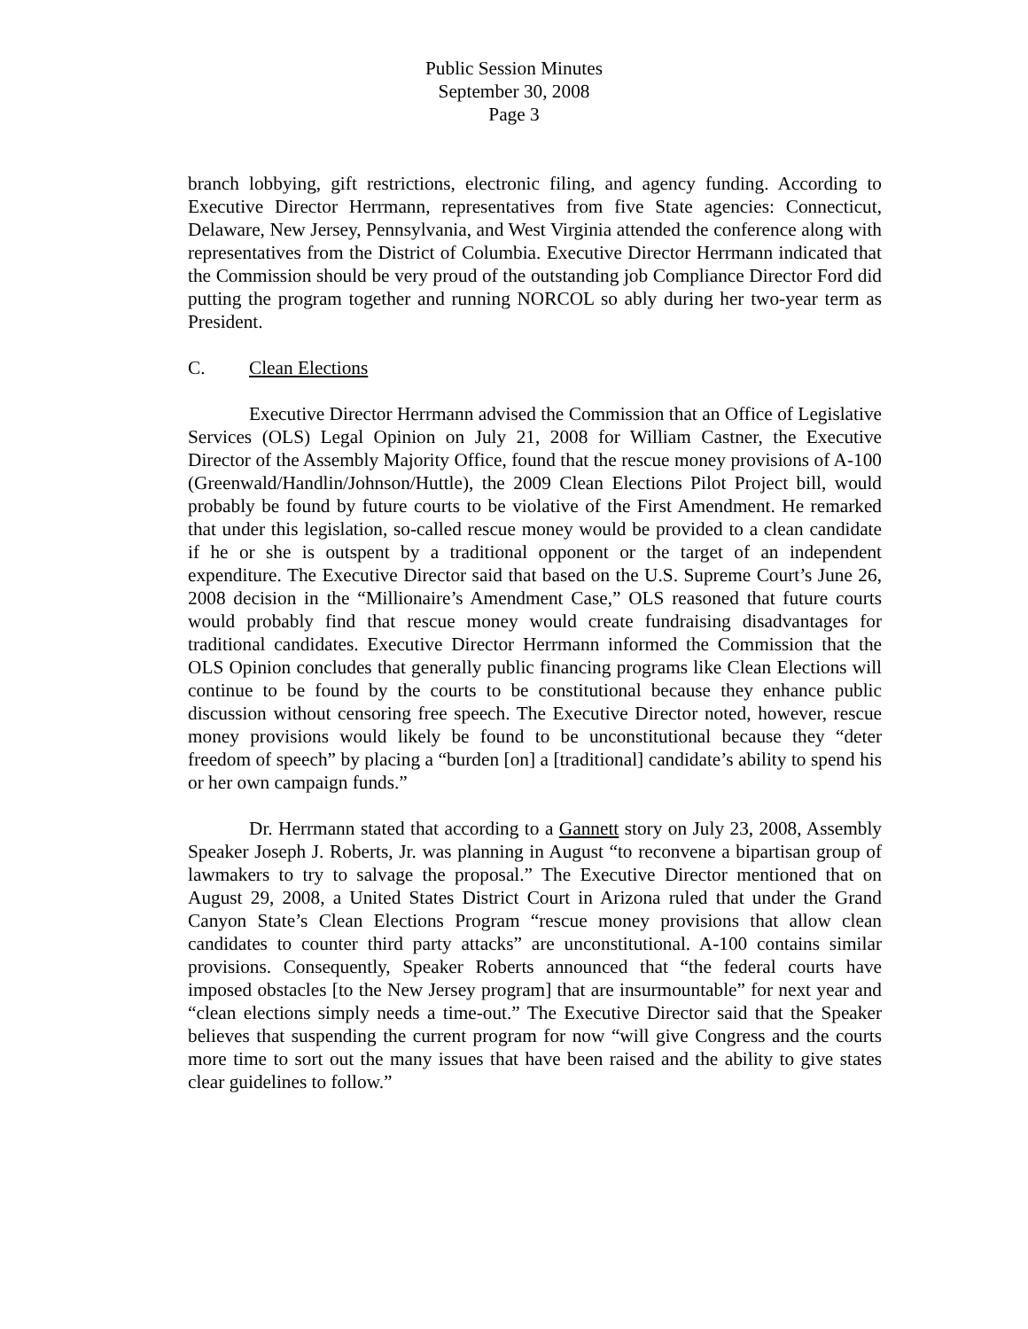Public Session Minutes
September 30, 2008
Page 3
branch lobbying, gift restrictions, electronic filing, and agency funding. According to Executive Director Herrmann, representatives from five State agencies: Connecticut, Delaware, New Jersey, Pennsylvania, and West Virginia attended the conference along with representatives from the District of Columbia. Executive Director Herrmann indicated that the Commission should be very proud of the outstanding job Compliance Director Ford did putting the program together and running NORCOL so ably during her two-year term as President.
C. Clean Elections
Executive Director Herrmann advised the Commission that an Office of Legislative Services (OLS) Legal Opinion on July 21, 2008 for William Castner, the Executive Director of the Assembly Majority Office, found that the rescue money provisions of A-100 (Greenwald/Handlin/Johnson/Huttle), the 2009 Clean Elections Pilot Project bill, would probably be found by future courts to be violative of the First Amendment. He remarked that under this legislation, so-called rescue money would be provided to a clean candidate if he or she is outspent by a traditional opponent or the target of an independent expenditure. The Executive Director said that based on the U.S. Supreme Court’s June 26, 2008 decision in the “Millionaire’s Amendment Case,” OLS reasoned that future courts would probably find that rescue money would create fundraising disadvantages for traditional candidates. Executive Director Herrmann informed the Commission that the OLS Opinion concludes that generally public financing programs like Clean Elections will continue to be found by the courts to be constitutional because they enhance public discussion without censoring free speech. The Executive Director noted, however, rescue money provisions would likely be found to be unconstitutional because they “deter freedom of speech” by placing a “burden [on] a [traditional] candidate’s ability to spend his or her own campaign funds.”
Dr. Herrmann stated that according to a Gannett story on July 23, 2008, Assembly Speaker Joseph J. Roberts, Jr. was planning in August “to reconvene a bipartisan group of lawmakers to try to salvage the proposal.” The Executive Director mentioned that on August 29, 2008, a United States District Court in Arizona ruled that under the Grand Canyon State’s Clean Elections Program “rescue money provisions that allow clean candidates to counter third party attacks” are unconstitutional. A-100 contains similar provisions. Consequently, Speaker Roberts announced that “the federal courts have imposed obstacles [to the New Jersey program] that are insurmountable” for next year and “clean elections simply needs a time-out.” The Executive Director said that the Speaker believes that suspending the current program for now “will give Congress and the courts more time to sort out the many issues that have been raised and the ability to give states clear guidelines to follow.”